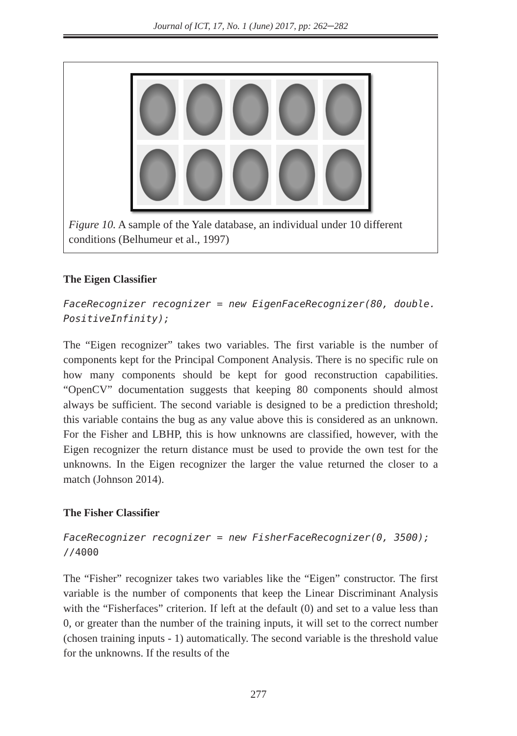Journal of ICT, 17, No. 1 (June) 2017, pp: 262─282
Figure 10. A sample of the Yale database, an individual under 10 different conditions (Belhumeur et al., 1997)
The Eigen Classifier
FaceRecognizer recognizer = new EigenFaceRecognizer(80, double.
PositiveInfinity);
The “Eigen recognizer” takes two variables. The first variable is the number of components kept for the Principal Component Analysis. There is no specific rule on how many components should be kept for good reconstruction capabilities. “OpenCV” documentation suggests that keeping 80 components should almost always be sufficient. The second variable is designed to be a prediction threshold; this variable contains the bug as any value above this is considered as an unknown. For the Fisher and LBHP, this is how unknowns are classified, however, with the Eigen recognizer the return distance must be used to provide the own test for the unknowns. In the Eigen recognizer the larger the value returned the closer to a match (Johnson 2014).
The Fisher Classifier
FaceRecognizer recognizer = new FisherFaceRecognizer(0, 3500);
//4000
The “Fisher” recognizer takes two variables like the “Eigen” constructor. The first variable is the number of components that keep the Linear Discriminant Analysis with the “Fisherfaces” criterion. If left at the default (0) and set to a value less than 0, or greater than the number of the training inputs, it will set to the correct number (chosen training inputs - 1) automatically. The second variable is the threshold value for the unknowns. If the results of the
277